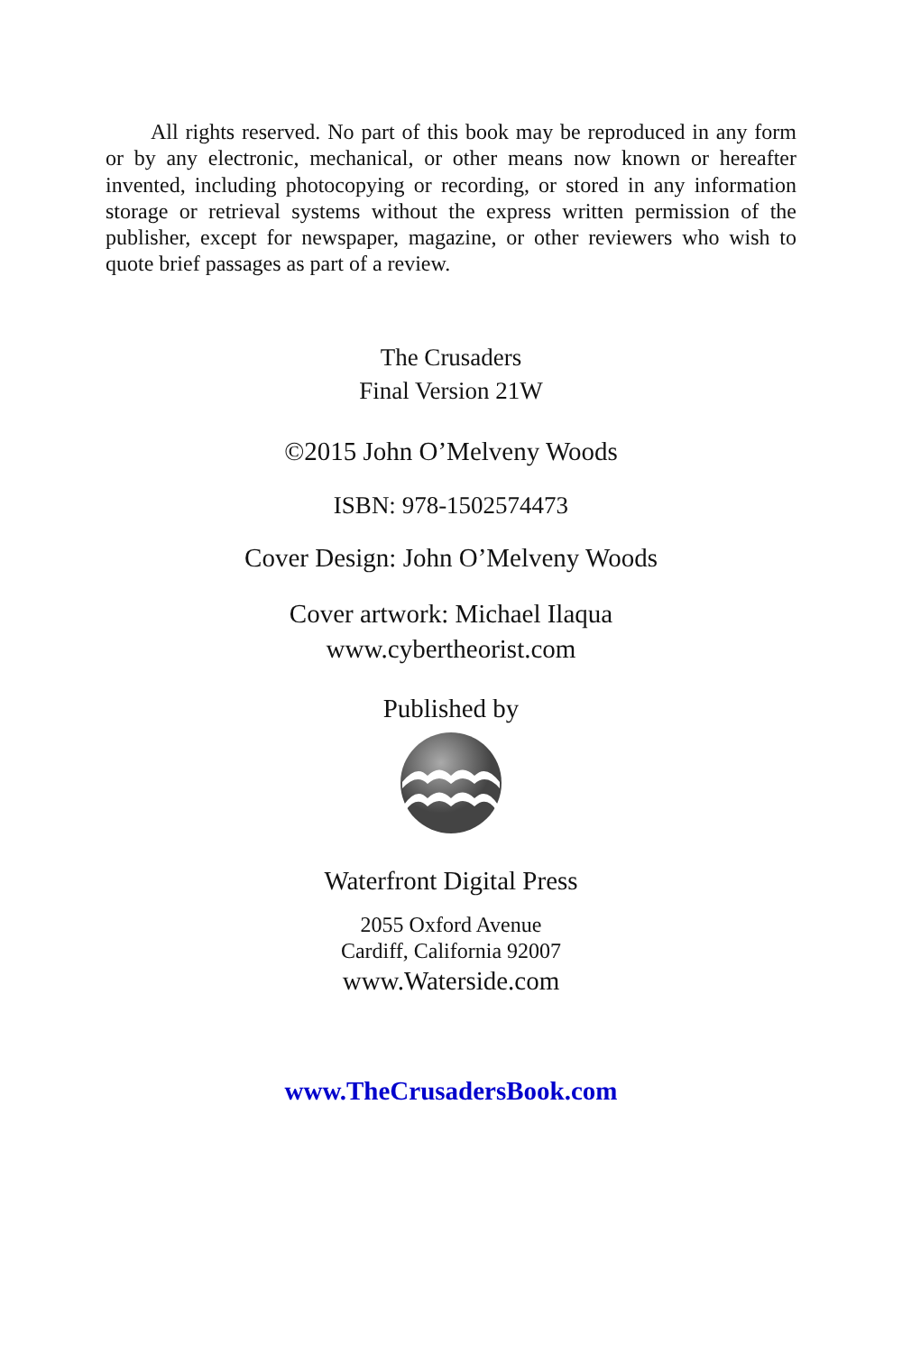All rights reserved. No part of this book may be reproduced in any form or by any electronic, mechanical, or other means now known or hereafter invented, including photocopying or recording, or stored in any information storage or retrieval systems without the express written permission of the publisher, except for newspaper, magazine, or other reviewers who wish to quote brief passages as part of a review.
The Crusaders
Final Version 21W
©2015 John O’Melveny Woods
ISBN: 978-1502574473
Cover Design: John O’Melveny Woods
Cover artwork: Michael Ilaqua
www.cybertheorist.com
Published by
Waterfront Digital Press
2055 Oxford Avenue
Cardiff, California 92007
www.Waterside.com
www.TheCrusadersBook.com